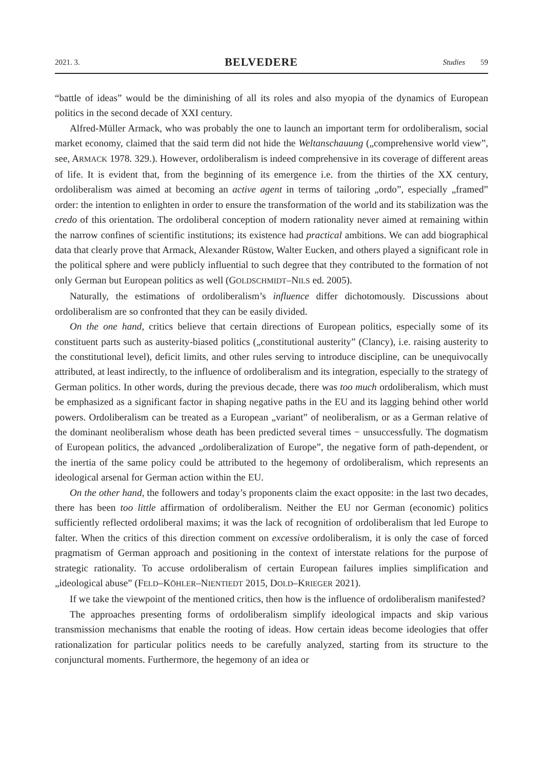2021. 3. BELVEDERE Studies 59
“battle of ideas” would be the diminishing of all its roles and also myopia of the dynamics of European politics in the second decade of XXI century.
Alfred-Müller Armack, who was probably the one to launch an important term for ordoliberalism, social market economy, claimed that the said term did not hide the Weltanschauung („comprehensive world view”, see, ARMACK 1978. 329.). However, ordoliberalism is indeed comprehensive in its coverage of different areas of life. It is evident that, from the beginning of its emergence i.e. from the thirties of the XX century, ordoliberalism was aimed at becoming an active agent in terms of tailoring „ordo”, especially „framed” order: the intention to enlighten in order to ensure the transformation of the world and its stabilization was the credo of this orientation. The ordoliberal conception of modern rationality never aimed at remaining within the narrow confines of scientific institutions; its existence had practical ambitions. We can add biographical data that clearly prove that Armack, Alexander Rüstow, Walter Eucken, and others played a significant role in the political sphere and were publicly influential to such degree that they contributed to the formation of not only German but European politics as well (GOLDSCHMIDT–NILS ed. 2005).
Naturally, the estimations of ordoliberalism’s influence differ dichotomously. Discussions about ordoliberalism are so confronted that they can be easily divided.
On the one hand, critics believe that certain directions of European politics, especially some of its constituent parts such as austerity-biased politics („constitutional austerity” (Clancy), i.e. raising austerity to the constitutional level), deficit limits, and other rules serving to introduce discipline, can be unequivocally attributed, at least indirectly, to the influence of ordoliberalism and its integration, especially to the strategy of German politics. In other words, during the previous decade, there was too much ordoliberalism, which must be emphasized as a significant factor in shaping negative paths in the EU and its lagging behind other world powers. Ordoliberalism can be treated as a European „variant” of neoliberalism, or as a German relative of the dominant neoliberalism whose death has been predicted several times − unsuccessfully. The dogmatism of European politics, the advanced „ordoliberalization of Europe”, the negative form of path-dependent, or the inertia of the same policy could be attributed to the hegemony of ordoliberalism, which represents an ideological arsenal for German action within the EU.
On the other hand, the followers and today’s proponents claim the exact opposite: in the last two decades, there has been too little affirmation of ordoliberalism. Neither the EU nor German (economic) politics sufficiently reflected ordoliberal maxims; it was the lack of recognition of ordoliberalism that led Europe to falter. When the critics of this direction comment on excessive ordoliberalism, it is only the case of forced pragmatism of German approach and positioning in the context of interstate relations for the purpose of strategic rationality. To accuse ordoliberalism of certain European failures implies simplification and „ideological abuse” (FELD–KÖHLER–NIENTIEDT 2015, DOLD–KRIEGER 2021).
If we take the viewpoint of the mentioned critics, then how is the influence of ordoliberalism manifested?
The approaches presenting forms of ordoliberalism simplify ideological impacts and skip various transmission mechanisms that enable the rooting of ideas. How certain ideas become ideologies that offer rationalization for particular politics needs to be carefully analyzed, starting from its structure to the conjunctural moments. Furthermore, the hegemony of an idea or